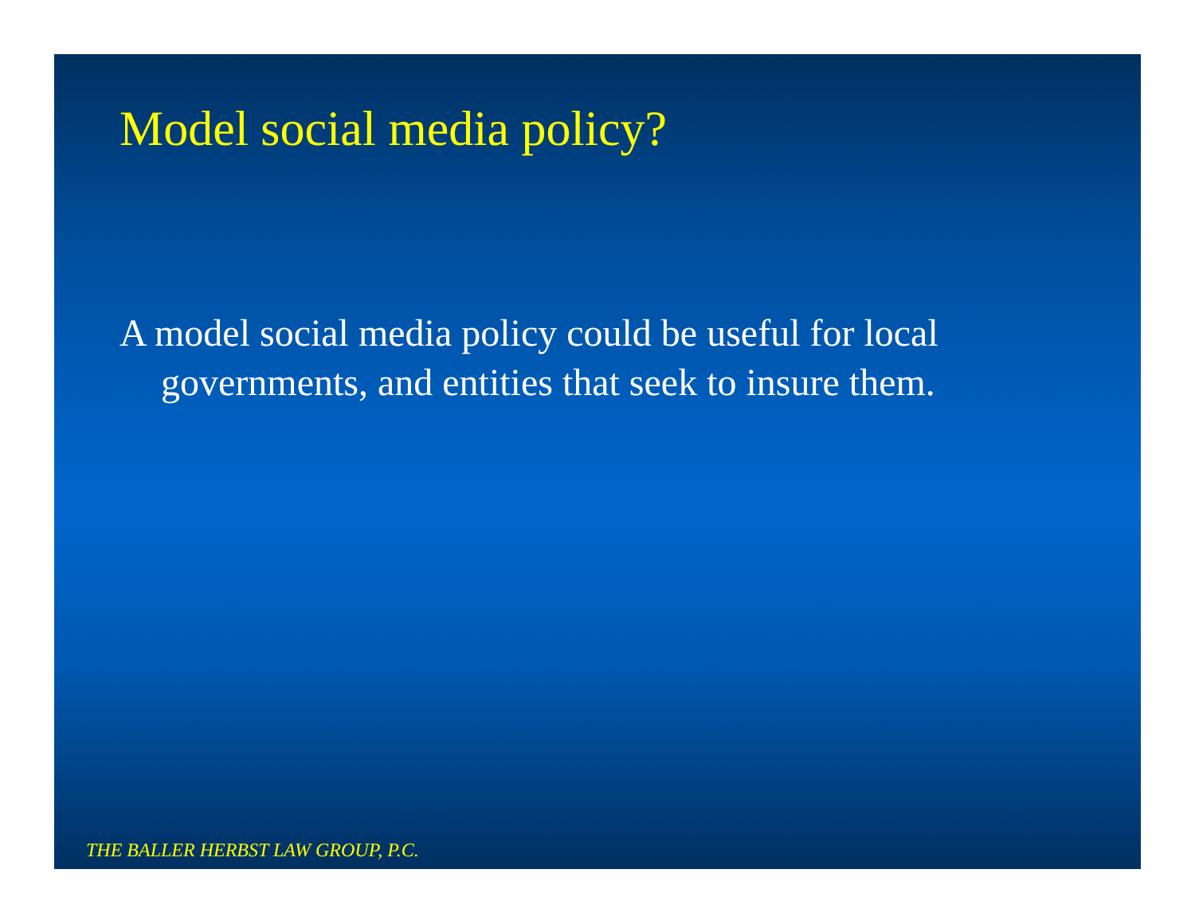Model social media policy?
A model social media policy could be useful for local
governments, and entities that seek to insure them.
THE BALLER HERBST LAW GROUP, P.C.